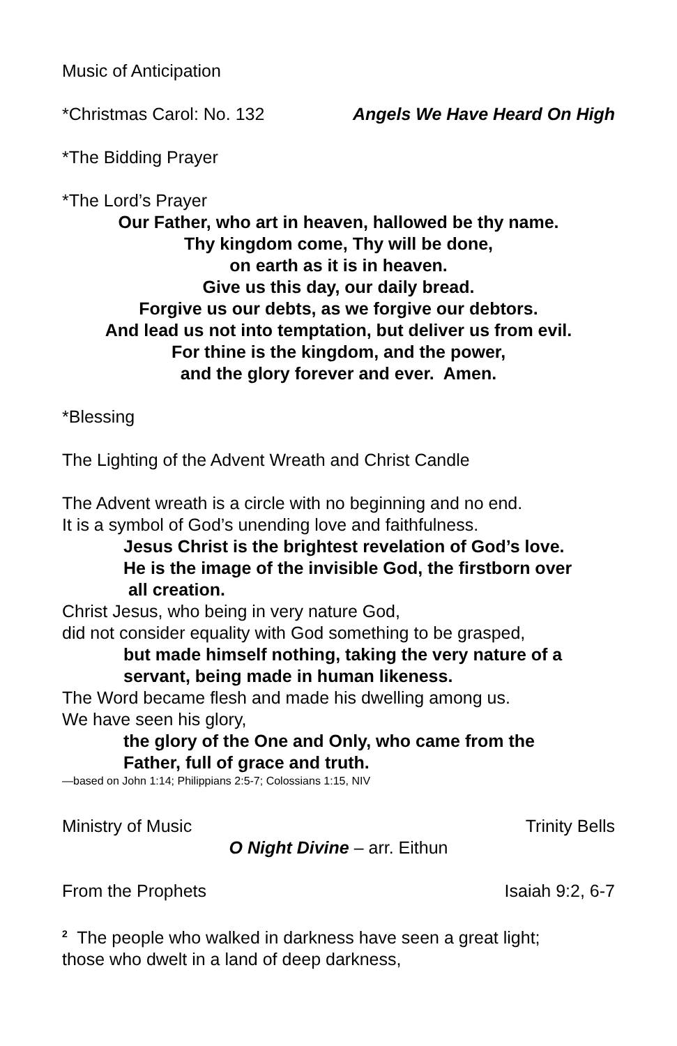Music of Anticipation
*Christmas Carol: No. 132 Angels We Have Heard On High
*The Bidding Prayer
*The Lord’s Prayer
Our Father, who art in heaven, hallowed be thy name.
Thy kingdom come, Thy will be done,
on earth as it is in heaven.
Give us this day, our daily bread.
Forgive us our debts, as we forgive our debtors.
And lead us not into temptation, but deliver us from evil.
For thine is the kingdom, and the power,
and the glory forever and ever. Amen.
*Blessing
The Lighting of the Advent Wreath and Christ Candle
The Advent wreath is a circle with no beginning and no end.
It is a symbol of God’s unending love and faithfulness.
Jesus Christ is the brightest revelation of God’s love.
He is the image of the invisible God, the firstborn over
all creation.
Christ Jesus, who being in very nature God,
did not consider equality with God something to be grasped,
but made himself nothing, taking the very nature of a
servant, being made in human likeness.
The Word became flesh and made his dwelling among us.
We have seen his glory,
the glory of the One and Only, who came from the
Father, full of grace and truth.
—based on John 1:14; Philippians 2:5-7; Colossians 1:15, NIV
Ministry of Music Trinity Bells
O Night Divine – arr. Eithun
From the Prophets Isaiah 9:2, 6-7
<sup>2</sup> The people who walked in darkness have seen a great light;
those who dwelt in a land of deep darkness,